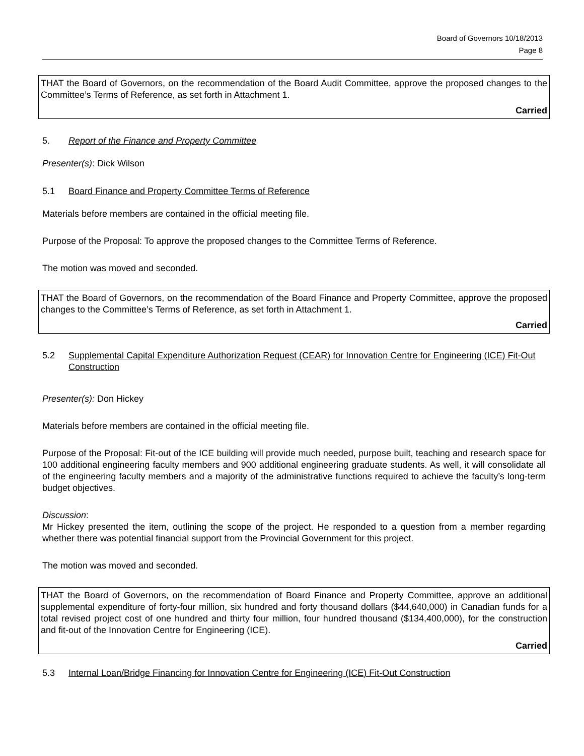Board of Governors 10/18/2013
Page 8
THAT the Board of Governors, on the recommendation of the Board Audit Committee, approve the proposed changes to the Committee’s Terms of Reference, as set forth in Attachment 1.
Carried
5. Report of the Finance and Property Committee
Presenter(s): Dick Wilson
5.1 Board Finance and Property Committee Terms of Reference
Materials before members are contained in the official meeting file.
Purpose of the Proposal: To approve the proposed changes to the Committee Terms of Reference.
The motion was moved and seconded.
THAT the Board of Governors, on the recommendation of the Board Finance and Property Committee, approve the proposed changes to the Committee’s Terms of Reference, as set forth in Attachment 1.
Carried
5.2 Supplemental Capital Expenditure Authorization Request (CEAR) for Innovation Centre for Engineering (ICE) Fit-Out Construction
Presenter(s): Don Hickey
Materials before members are contained in the official meeting file.
Purpose of the Proposal: Fit-out of the ICE building will provide much needed, purpose built, teaching and research space for 100 additional engineering faculty members and 900 additional engineering graduate students. As well, it will consolidate all of the engineering faculty members and a majority of the administrative functions required to achieve the faculty’s long-term budget objectives.
Discussion:
Mr Hickey presented the item, outlining the scope of the project. He responded to a question from a member regarding whether there was potential financial support from the Provincial Government for this project.
The motion was moved and seconded.
THAT the Board of Governors, on the recommendation of Board Finance and Property Committee, approve an additional supplemental expenditure of forty-four million, six hundred and forty thousand dollars ($44,640,000) in Canadian funds for a total revised project cost of one hundred and thirty four million, four hundred thousand ($134,400,000), for the construction and fit-out of the Innovation Centre for Engineering (ICE).
Carried
5.3 Internal Loan/Bridge Financing for Innovation Centre for Engineering (ICE) Fit-Out Construction